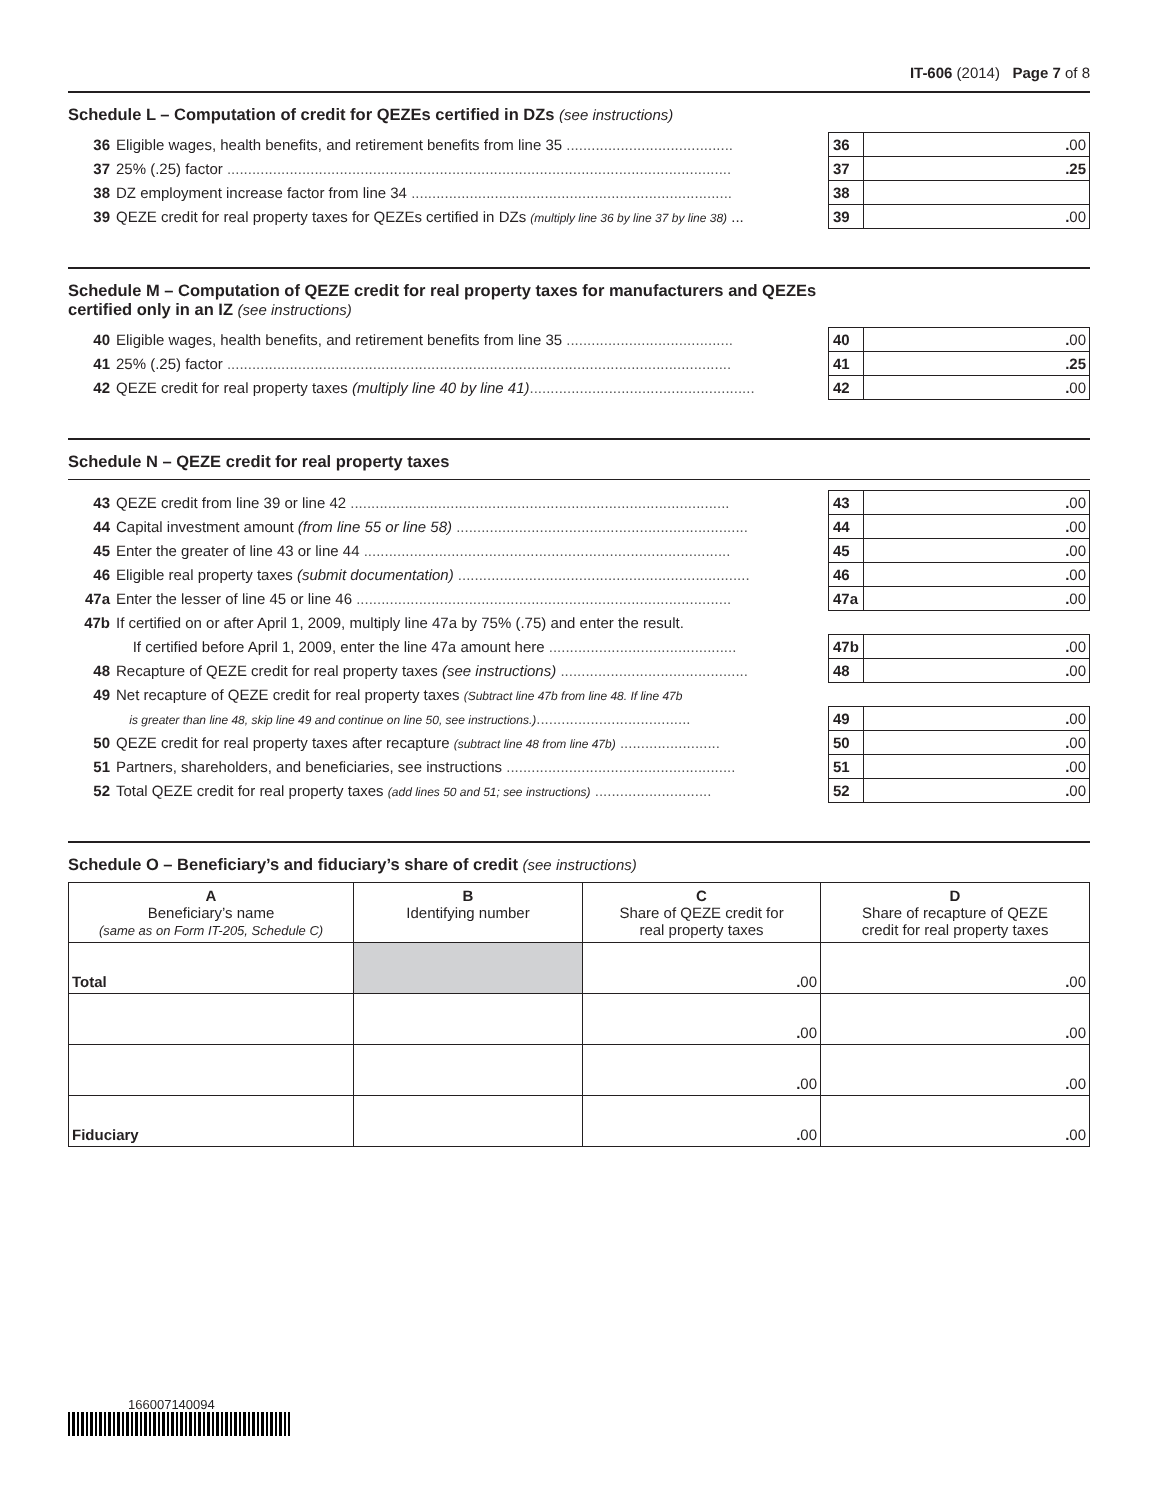IT-606 (2014) Page 7 of 8
Schedule L – Computation of credit for QEZEs certified in DZs (see instructions)
| 36 | Eligible wages, health benefits, and retirement benefits from line 35 ........................................ | 36 | . 00 |
| 37 | 25% (.25) factor ......................................................................................................................... | 37 | .25 |
| 38 | DZ employment increase factor from line 34 ............................................................................. | 38 | |
| 39 | QEZE credit for real property taxes for QEZEs certified in DZs (multiply line 36 by line 37 by line 38) ... | 39 | . 00 |
Schedule M – Computation of QEZE credit for real property taxes for manufacturers and QEZEs
certified only in an IZ (see instructions)
| 40 | Eligible wages, health benefits, and retirement benefits from line 35 ........................................ | 40 | . 00 |
| 41 | 25% (.25) factor ......................................................................................................................... | 41 | .25 |
| 42 | QEZE credit for real property taxes (multiply line 40 by line 41) ...................................................... | 42 | . 00 |
Schedule N – QEZE credit for real property taxes
| 43 | QEZE credit from line 39 or line 42 ........................................................................................... | 43 | . 00 |
| 44 | Capital investment amount (from line 55 or line 58) ...................................................................... | 44 | . 00 |
| 45 | Enter the greater of line 43 or line 44 ........................................................................................ | 45 | . 00 |
| 46 | Eligible real property taxes (submit documentation) ...................................................................... | 46 | . 00 |
| 47a | Enter the lesser of line 45 or line 46 .......................................................................................... | 47a | . 00 |
| 47b | If certified on or after April 1, 2009, multiply line 47a by 75% (.75) and enter the result. | | |
| | If certified before April 1, 2009, enter the line 47a amount here ............................................. | 47b | . 00 |
| 48 | Recapture of QEZE credit for real property taxes (see instructions) ............................................. | 48 | . 00 |
| 49 | Net recapture of QEZE credit for real property taxes (Subtract line 47b from line 48. If line 47b | | |
| | is greater than line 48, skip line 49 and continue on line 50, see instructions.) ..................................... | 49 | . 00 |
| 50 | QEZE credit for real property taxes after recapture (subtract line 48 from line 47b) ........................ | 50 | . 00 |
| 51 | Partners, shareholders, and beneficiaries, see instructions ....................................................... | 51 | . 00 |
| 52 | Total QEZE credit for real property taxes (add lines 50 and 51; see instructions) ............................ | 52 | . 00 |
Schedule O – Beneficiary’s and fiduciary’s share of credit (see instructions)
| A Beneficiary’s name (same as on Form IT-205, Schedule C) | B Identifying number | C Share of QEZE credit for real property taxes | D Share of recapture of QEZE credit for real property taxes |
| --- | --- | --- | --- |
| Total | | . 00 | . 00 |
| | | . 00 | . 00 |
| | | . 00 | . 00 |
| Fiduciary | | . 00 | . 00 |
166007140094